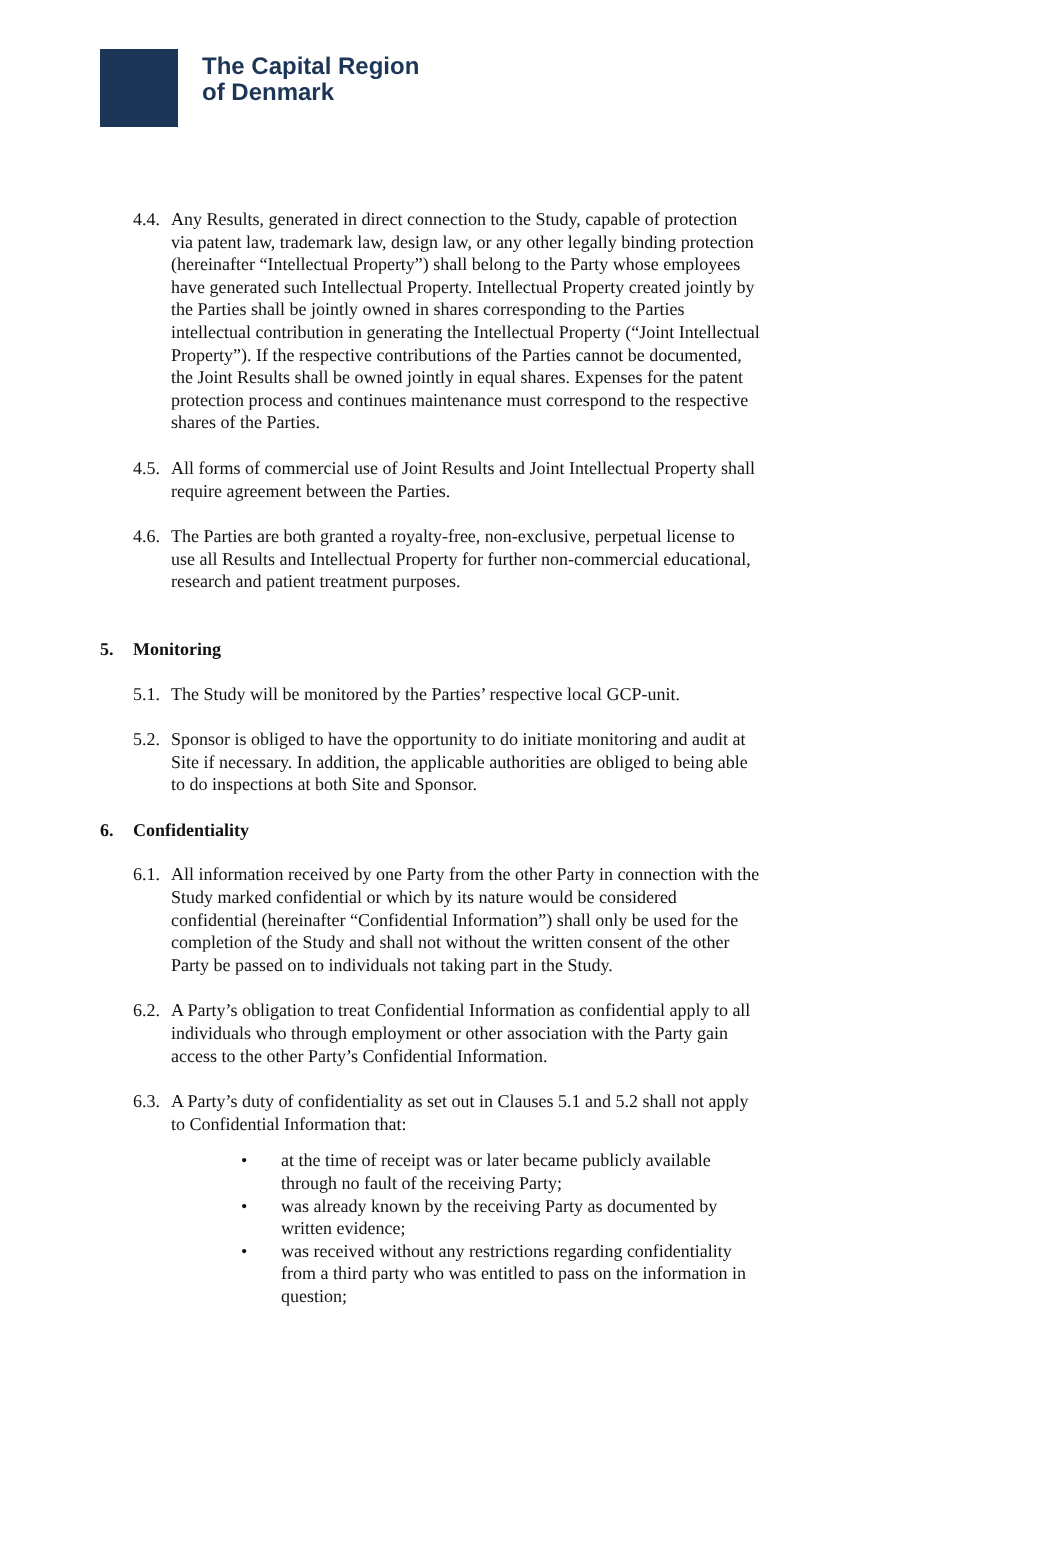The Capital Region
of Denmark
4.4.
Any Results, generated in direct connection to the Study, capable of protection via patent law, trademark law, design law, or any other legally binding protection (hereinafter “Intellectual Property”) shall belong to the Party whose employees have generated such Intellectual Property. Intellectual Property created jointly by the Parties shall be jointly owned in shares corresponding to the Parties intellectual contribution in generating the Intellectual Property (“Joint Intellectual Property”). If the respective contributions of the Parties cannot be documented, the Joint Results shall be owned jointly in equal shares. Expenses for the patent protection process and continues maintenance must correspond to the respective shares of the Parties.
4.5.
All forms of commercial use of Joint Results and Joint Intellectual Property shall require agreement between the Parties.
4.6.
The Parties are both granted a royalty-free, non-exclusive, perpetual license to use all Results and Intellectual Property for further non-commercial educational, research and patient treatment purposes.
5. Monitoring
5.1.
The Study will be monitored by the Parties’ respective local GCP-unit.
5.2.
Sponsor is obliged to have the opportunity to do initiate monitoring and audit at Site if necessary. In addition, the applicable authorities are obliged to being able to do inspections at both Site and Sponsor.
6. Confidentiality
6.1.
All information received by one Party from the other Party in connection with the Study marked confidential or which by its nature would be considered confidential (hereinafter “Confidential Information”) shall only be used for the completion of the Study and shall not without the written consent of the other Party be passed on to individuals not taking part in the Study.
6.2.
A Party’s obligation to treat Confidential Information as confidential apply to all individuals who through employment or other association with the Party gain access to the other Party’s Confidential Information.
6.3.
A Party’s duty of confidentiality as set out in Clauses 5.1 and 5.2 shall not apply to Confidential Information that:
• at the time of receipt was or later became publicly available through no fault of the receiving Party;
• was already known by the receiving Party as documented by written evidence;
• was received without any restrictions regarding confidentiality from a third party who was entitled to pass on the information in question;